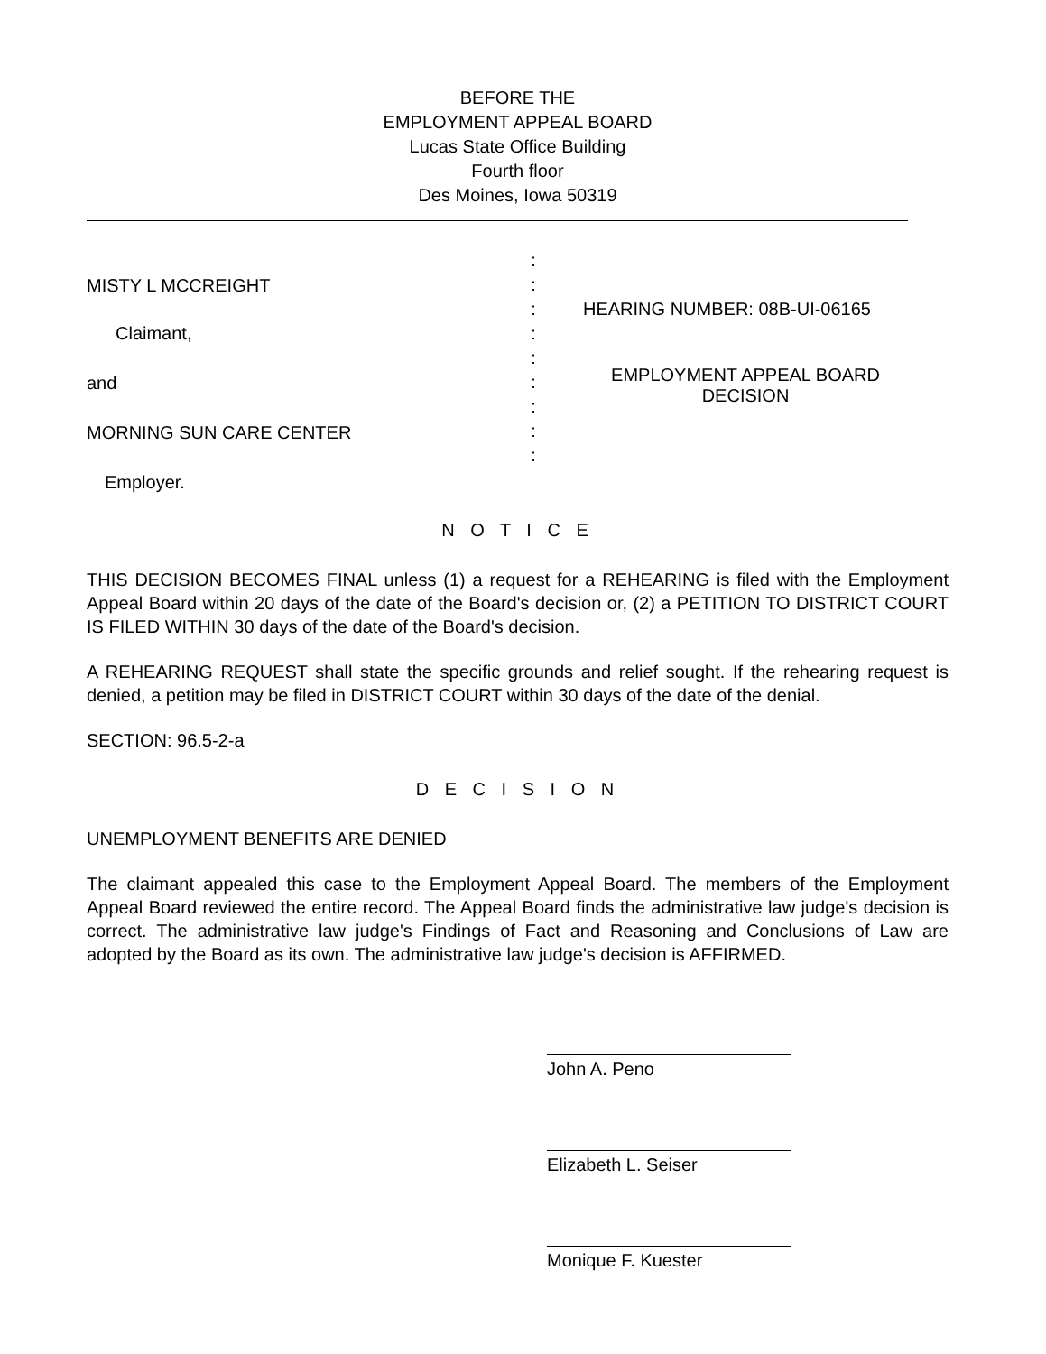BEFORE THE
EMPLOYMENT APPEAL BOARD
Lucas State Office Building
Fourth floor
Des Moines, Iowa 50319
MISTY L MCCREIGHT
Claimant,
and
MORNING SUN CARE CENTER
Employer.
:
:
:
:
:
:
:
:
:
HEARING NUMBER: 08B-UI-06165
EMPLOYMENT APPEAL BOARD
DECISION
N O T I C E
THIS DECISION BECOMES FINAL unless (1) a request for a REHEARING is filed with the Employment Appeal Board within 20 days of the date of the Board's decision or, (2) a PETITION TO DISTRICT COURT IS FILED WITHIN 30 days of the date of the Board's decision.
A REHEARING REQUEST shall state the specific grounds and relief sought. If the rehearing request is denied, a petition may be filed in DISTRICT COURT within 30 days of the date of the denial.
SECTION: 96.5-2-a
D E C I S I O N
UNEMPLOYMENT BENEFITS ARE DENIED
The claimant appealed this case to the Employment Appeal Board. The members of the Employment Appeal Board reviewed the entire record. The Appeal Board finds the administrative law judge's decision is correct. The administrative law judge's Findings of Fact and Reasoning and Conclusions of Law are adopted by the Board as its own. The administrative law judge's decision is AFFIRMED.
John A. Peno
Elizabeth L. Seiser
Monique F. Kuester